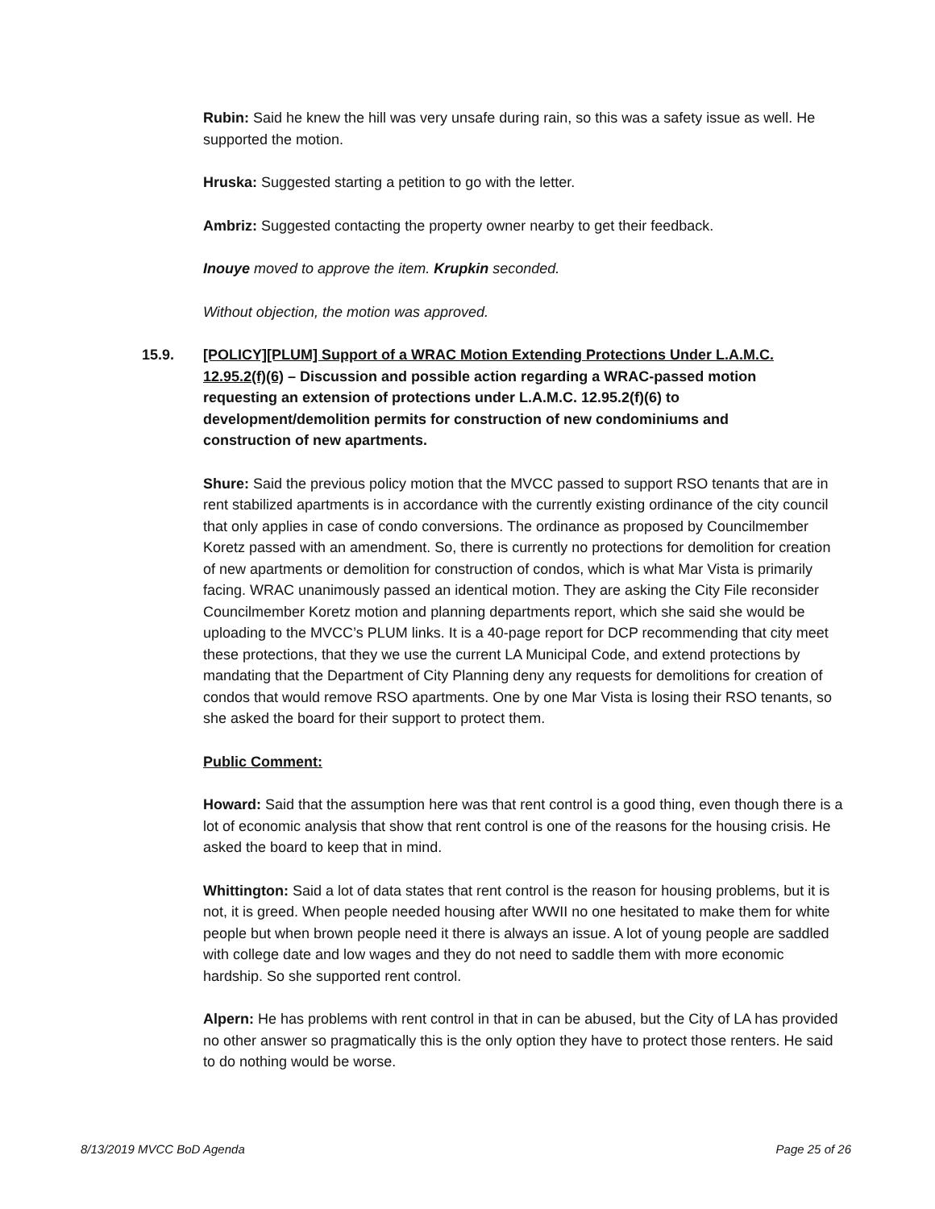Rubin: Said he knew the hill was very unsafe during rain, so this was a safety issue as well. He supported the motion.
Hruska: Suggested starting a petition to go with the letter.
Ambriz: Suggested contacting the property owner nearby to get their feedback.
Inouye moved to approve the item. Krupkin seconded.
Without objection, the motion was approved.
15.9. [POLICY][PLUM] Support of a WRAC Motion Extending Protections Under L.A.M.C. 12.95.2(f)(6) – Discussion and possible action regarding a WRAC-passed motion requesting an extension of protections under L.A.M.C. 12.95.2(f)(6) to development/demolition permits for construction of new condominiums and construction of new apartments.
Shure: Said the previous policy motion that the MVCC passed to support RSO tenants that are in rent stabilized apartments is in accordance with the currently existing ordinance of the city council that only applies in case of condo conversions. The ordinance as proposed by Councilmember Koretz passed with an amendment. So, there is currently no protections for demolition for creation of new apartments or demolition for construction of condos, which is what Mar Vista is primarily facing. WRAC unanimously passed an identical motion. They are asking the City File reconsider Councilmember Koretz motion and planning departments report, which she said she would be uploading to the MVCC’s PLUM links. It is a 40-page report for DCP recommending that city meet these protections, that they we use the current LA Municipal Code, and extend protections by mandating that the Department of City Planning deny any requests for demolitions for creation of condos that would remove RSO apartments. One by one Mar Vista is losing their RSO tenants, so she asked the board for their support to protect them.
Public Comment:
Howard: Said that the assumption here was that rent control is a good thing, even though there is a lot of economic analysis that show that rent control is one of the reasons for the housing crisis. He asked the board to keep that in mind.
Whittington: Said a lot of data states that rent control is the reason for housing problems, but it is not, it is greed. When people needed housing after WWII no one hesitated to make them for white people but when brown people need it there is always an issue. A lot of young people are saddled with college date and low wages and they do not need to saddle them with more economic hardship. So she supported rent control.
Alpern: He has problems with rent control in that in can be abused, but the City of LA has provided no other answer so pragmatically this is the only option they have to protect those renters. He said to do nothing would be worse.
8/13/2019 MVCC BoD Agenda Page 25 of 26